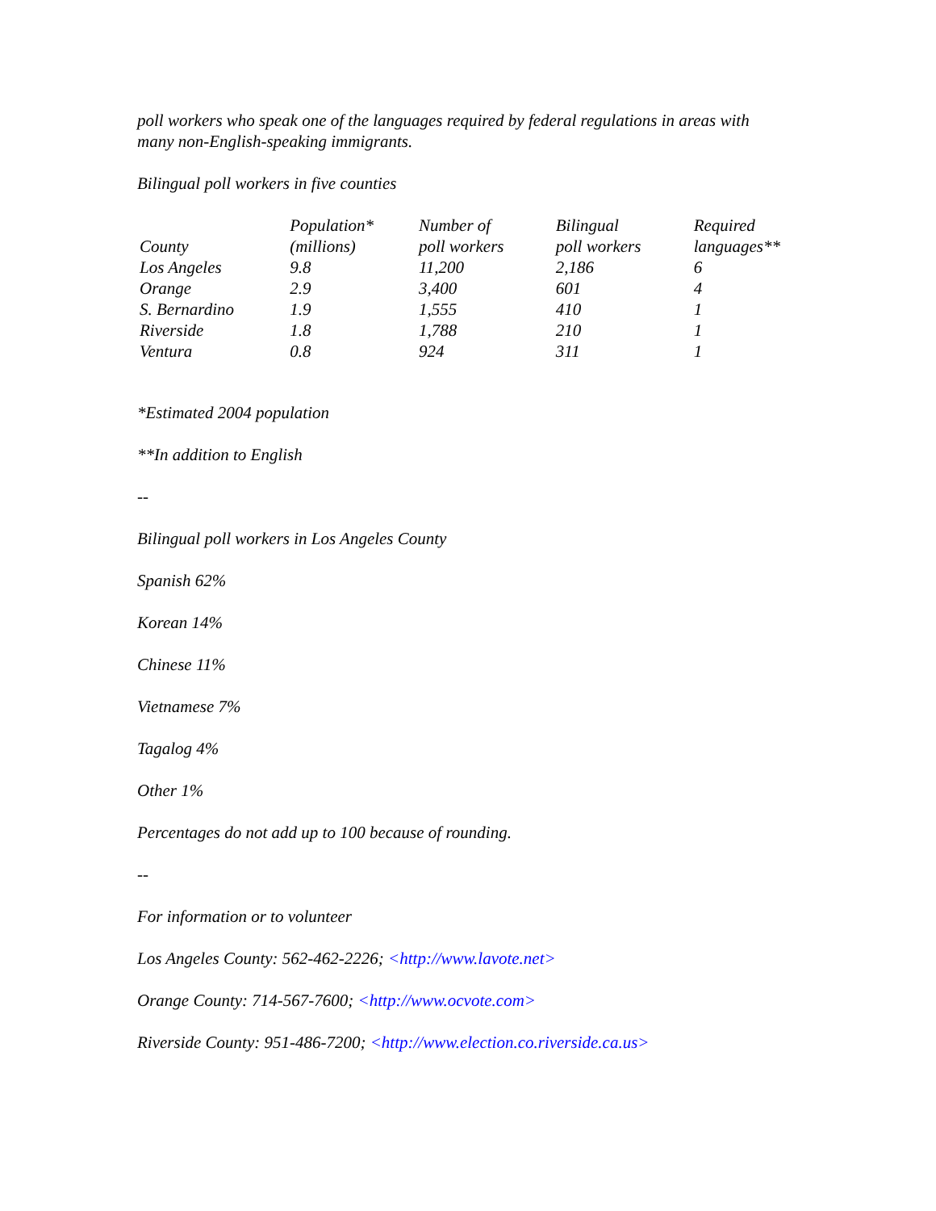poll workers who speak one of the languages required by federal regulations in areas with many non-English-speaking immigrants.
Bilingual poll workers in five counties
| County | Population* (millions) | Number of poll workers | Bilingual poll workers | Required languages** |
| Los Angeles | 9.8 | 11,200 | 2,186 | 6 |
| Orange | 2.9 | 3,400 | 601 | 4 |
| S. Bernardino | 1.9 | 1,555 | 410 | 1 |
| Riverside | 1.8 | 1,788 | 210 | 1 |
| Ventura | 0.8 | 924 | 311 | 1 |
*Estimated 2004 population
**In addition to English
--
Bilingual poll workers in Los Angeles County
Spanish 62%
Korean 14%
Chinese 11%
Vietnamese 7%
Tagalog 4%
Other 1%
Percentages do not add up to 100 because of rounding.
--
For information or to volunteer
Los Angeles County: 562-462-2226; <http://www.lavote.net>
Orange County: 714-567-7600; <http://www.ocvote.com>
Riverside County: 951-486-7200; <http://www.election.co.riverside.ca.us>